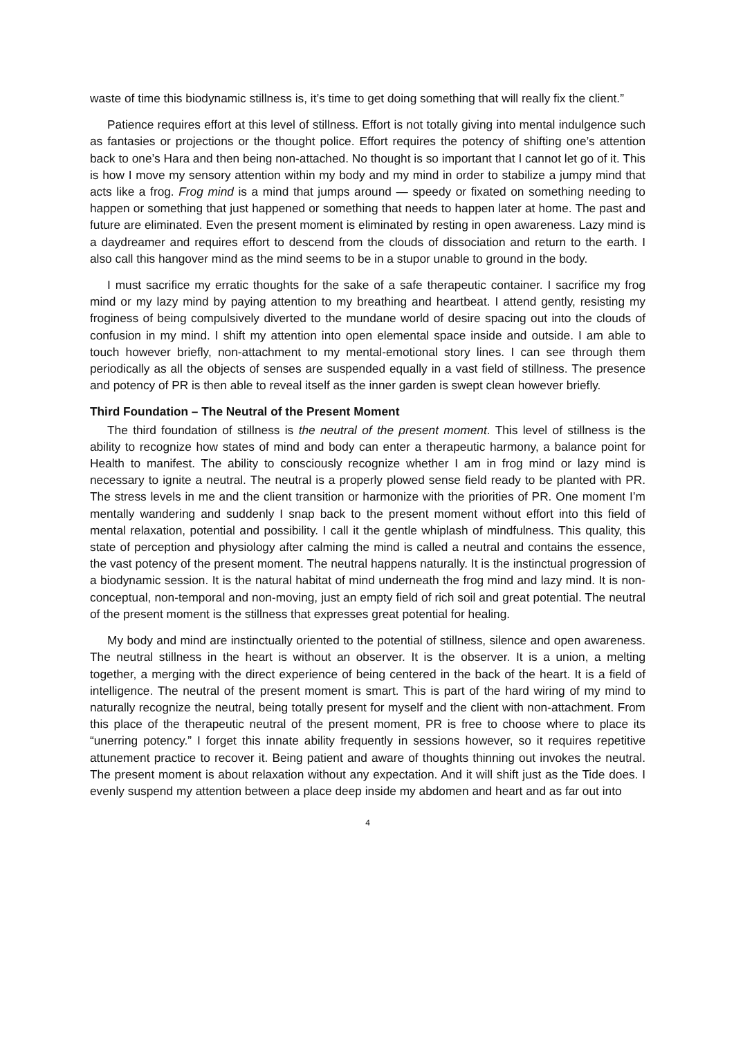waste of time this biodynamic stillness is, it’s time to get doing something that will really fix the client.”
Patience requires effort at this level of stillness. Effort is not totally giving into mental indulgence such as fantasies or projections or the thought police. Effort requires the potency of shifting one’s attention back to one’s Hara and then being non-attached. No thought is so important that I cannot let go of it. This is how I move my sensory attention within my body and my mind in order to stabilize a jumpy mind that acts like a frog. Frog mind is a mind that jumps around — speedy or fixated on something needing to happen or something that just happened or something that needs to happen later at home. The past and future are eliminated. Even the present moment is eliminated by resting in open awareness. Lazy mind is a daydreamer and requires effort to descend from the clouds of dissociation and return to the earth. I also call this hangover mind as the mind seems to be in a stupor unable to ground in the body.
I must sacrifice my erratic thoughts for the sake of a safe therapeutic container. I sacrifice my frog mind or my lazy mind by paying attention to my breathing and heartbeat. I attend gently, resisting my froginess of being compulsively diverted to the mundane world of desire spacing out into the clouds of confusion in my mind. I shift my attention into open elemental space inside and outside. I am able to touch however briefly, non-attachment to my mental-emotional story lines. I can see through them periodically as all the objects of senses are suspended equally in a vast field of stillness. The presence and potency of PR is then able to reveal itself as the inner garden is swept clean however briefly.
Third Foundation – The Neutral of the Present Moment
The third foundation of stillness is the neutral of the present moment. This level of stillness is the ability to recognize how states of mind and body can enter a therapeutic harmony, a balance point for Health to manifest. The ability to consciously recognize whether I am in frog mind or lazy mind is necessary to ignite a neutral. The neutral is a properly plowed sense field ready to be planted with PR. The stress levels in me and the client transition or harmonize with the priorities of PR. One moment I’m mentally wandering and suddenly I snap back to the present moment without effort into this field of mental relaxation, potential and possibility. I call it the gentle whiplash of mindfulness. This quality, this state of perception and physiology after calming the mind is called a neutral and contains the essence, the vast potency of the present moment. The neutral happens naturally. It is the instinctual progression of a biodynamic session. It is the natural habitat of mind underneath the frog mind and lazy mind. It is non-conceptual, non-temporal and non-moving, just an empty field of rich soil and great potential. The neutral of the present moment is the stillness that expresses great potential for healing.
My body and mind are instinctually oriented to the potential of stillness, silence and open awareness. The neutral stillness in the heart is without an observer. It is the observer. It is a union, a melting together, a merging with the direct experience of being centered in the back of the heart. It is a field of intelligence. The neutral of the present moment is smart. This is part of the hard wiring of my mind to naturally recognize the neutral, being totally present for myself and the client with non-attachment. From this place of the therapeutic neutral of the present moment, PR is free to choose where to place its “unerring potency.” I forget this innate ability frequently in sessions however, so it requires repetitive attunement practice to recover it. Being patient and aware of thoughts thinning out invokes the neutral. The present moment is about relaxation without any expectation. And it will shift just as the Tide does. I evenly suspend my attention between a place deep inside my abdomen and heart and as far out into
4